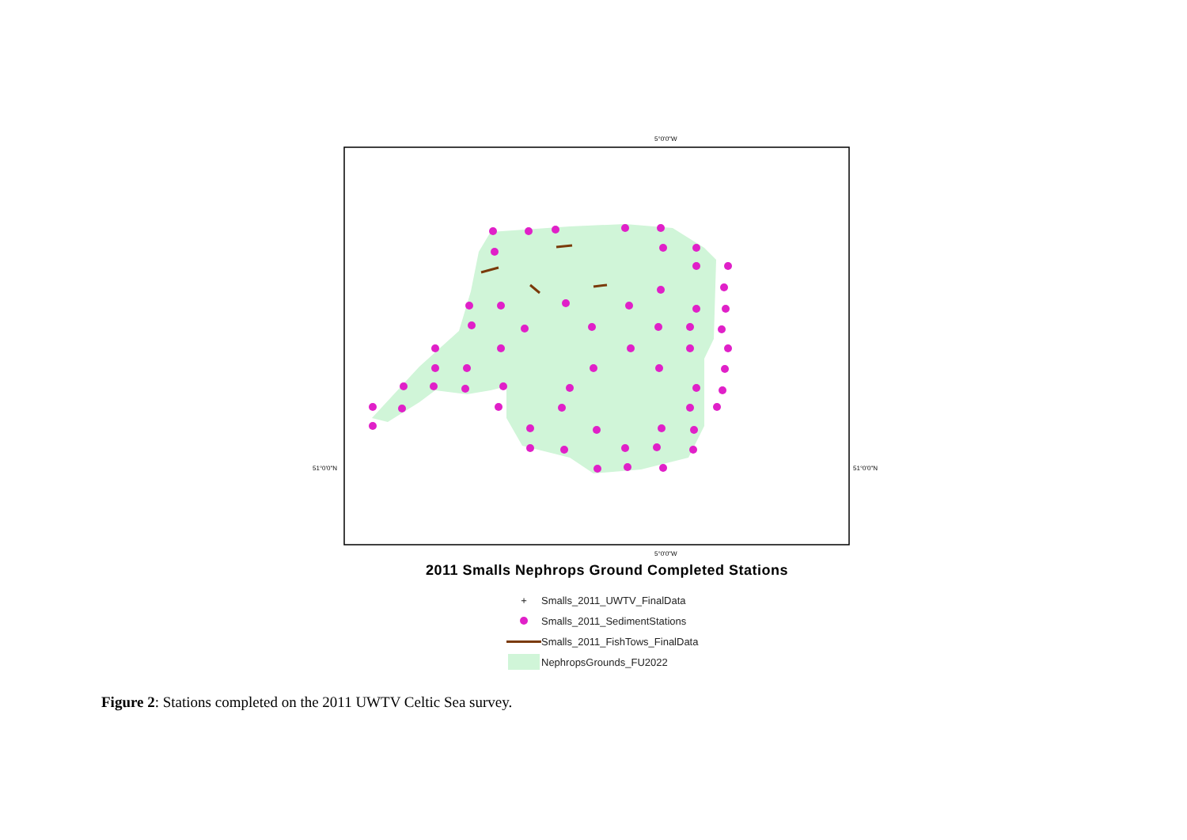5°0'0"W
5°0'0"W
51°0'0"N
51°0'0"N
2011 Smalls Nephrops Ground Completed Stations
+ Smalls_2011_UWTV_FinalData
Smalls_2011_SedimentStations
Smalls_2011_FishTows_FinalData
NephropsGrounds_FU2022
Figure 2: Stations completed on the 2011 UWTV Celtic Sea survey.